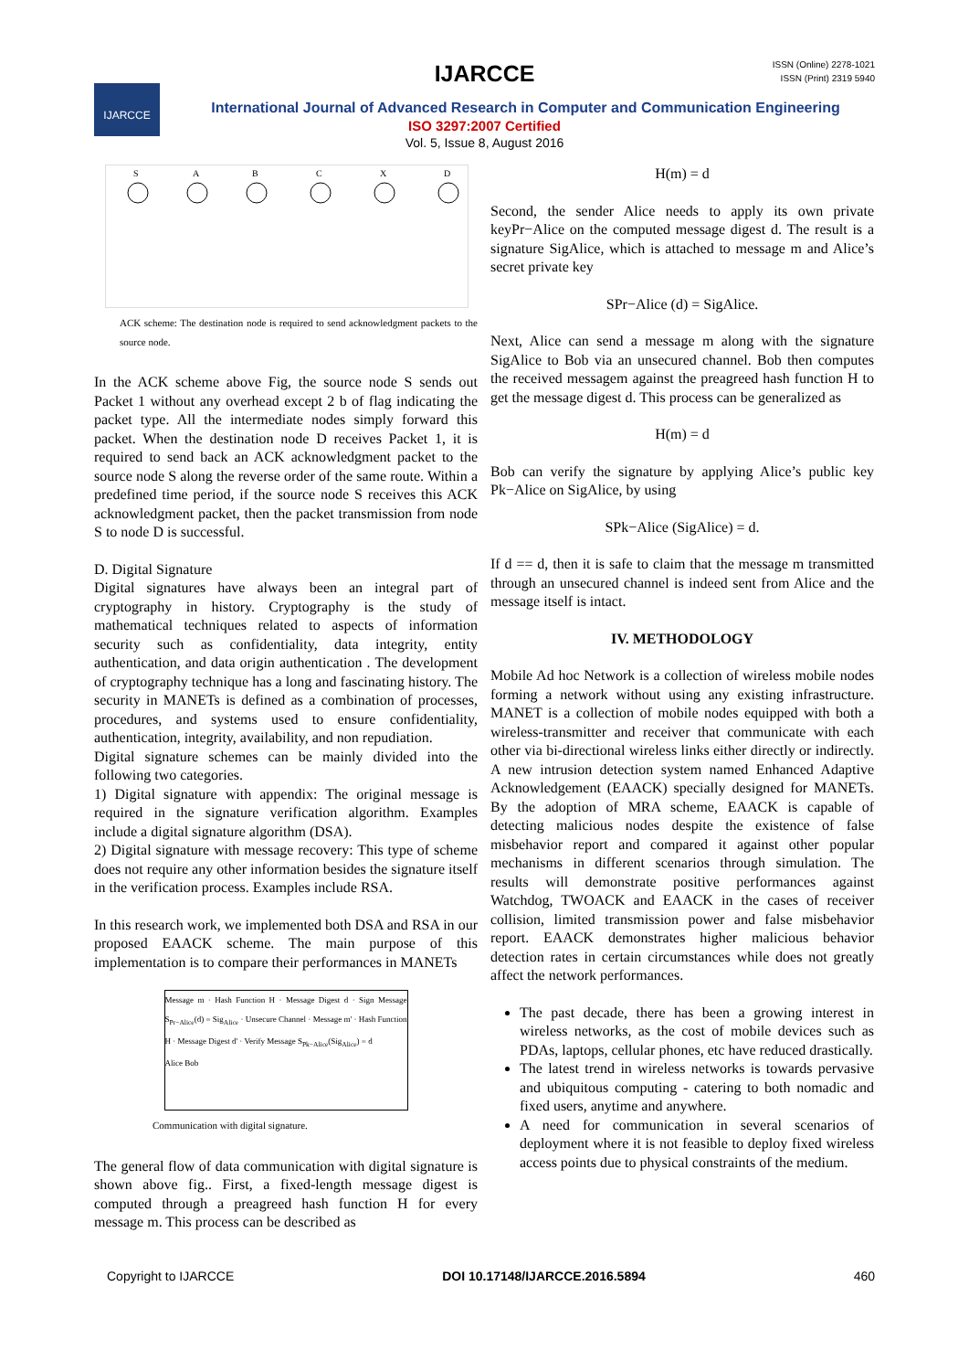IJARCCE
ISSN (Online) 2278-1021
ISSN (Print) 2319 5940
IJARCCE
International Journal of Advanced Research in Computer and Communication Engineering
ISO 3297:2007 Certified
Vol. 5, Issue 8, August 2016
S
A
B
C
X
D
ACK scheme: The destination node is required to send acknowledgment packets to the source node.
In the ACK scheme above Fig, the source node S sends out Packet 1 without any overhead except 2 b of flag indicating the packet type. All the intermediate nodes simply forward this packet. When the destination node D receives Packet 1, it is required to send back an ACK acknowledgment packet to the source node S along the reverse order of the same route. Within a predefined time period, if the source node S receives this ACK acknowledgment packet, then the packet transmission from node S to node D is successful.
D. Digital Signature
Digital signatures have always been an integral part of cryptography in history. Cryptography is the study of mathematical techniques related to aspects of information security such as confidentiality, data integrity, entity authentication, and data origin authentication . The development of cryptography technique has a long and fascinating history. The security in MANETs is defined as a combination of processes, procedures, and systems used to ensure confidentiality, authentication, integrity, availability, and non repudiation.
Digital signature schemes can be mainly divided into the following two categories.
1) Digital signature with appendix: The original message is required in the signature verification algorithm. Examples include a digital signature algorithm (DSA).
2) Digital signature with message recovery: This type of scheme does not require any other information besides the signature itself in the verification process. Examples include RSA.
In this research work, we implemented both DSA and RSA in our proposed EAACK scheme. The main purpose of this implementation is to compare their performances in MANETs
Message m · Hash Function H · Message Digest d · Sign Message S<sub>Pr−Alice</sub>(d) = Sig<sub>Alice</sub> · Unsecure Channel · Message m' · Hash Function H · Message Digest d' · Verify Message S<sub>Pk−Alice</sub>(Sig<sub>Alice</sub>) = d
Alice Bob
Communication with digital signature.
The general flow of data communication with digital signature is shown above fig.. First, a fixed-length message digest is computed through a preagreed hash function H for every message m. This process can be described as
H(m) = d
Second, the sender Alice needs to apply its own private keyPr−Alice on the computed message digest d. The result is a signature SigAlice, which is attached to message m and Alice’s secret private key
SPr−Alice (d) = SigAlice.
Next, Alice can send a message m along with the signature SigAlice to Bob via an unsecured channel. Bob then computes the received messagem against the preagreed hash function H to get the message digest d. This process can be generalized as
H(m) = d
Bob can verify the signature by applying Alice’s public key Pk−Alice on SigAlice, by using
SPk−Alice (SigAlice) = d.
If d == d, then it is safe to claim that the message m transmitted through an unsecured channel is indeed sent from Alice and the message itself is intact.
IV. METHODOLOGY
Mobile Ad hoc Network is a collection of wireless mobile nodes forming a network without using any existing infrastructure. MANET is a collection of mobile nodes equipped with both a wireless-transmitter and receiver that communicate with each other via bi-directional wireless links either directly or indirectly. A new intrusion detection system named Enhanced Adaptive Acknowledgement (EAACK) specially designed for MANETs. By the adoption of MRA scheme, EAACK is capable of detecting malicious nodes despite the existence of false misbehavior report and compared it against other popular mechanisms in different scenarios through simulation. The results will demonstrate positive performances against Watchdog, TWOACK and EAACK in the cases of receiver collision, limited transmission power and false misbehavior report. EAACK demonstrates higher malicious behavior detection rates in certain circumstances while does not greatly affect the network performances.
The past decade, there has been a growing interest in wireless networks, as the cost of mobile devices such as PDAs, laptops, cellular phones, etc have reduced drastically.
The latest trend in wireless networks is towards pervasive and ubiquitous computing - catering to both nomadic and fixed users, anytime and anywhere.
A need for communication in several scenarios of deployment where it is not feasible to deploy fixed wireless access points due to physical constraints of the medium.
Copyright to IJARCCE DOI 10.17148/IJARCCE.2016.5894 460